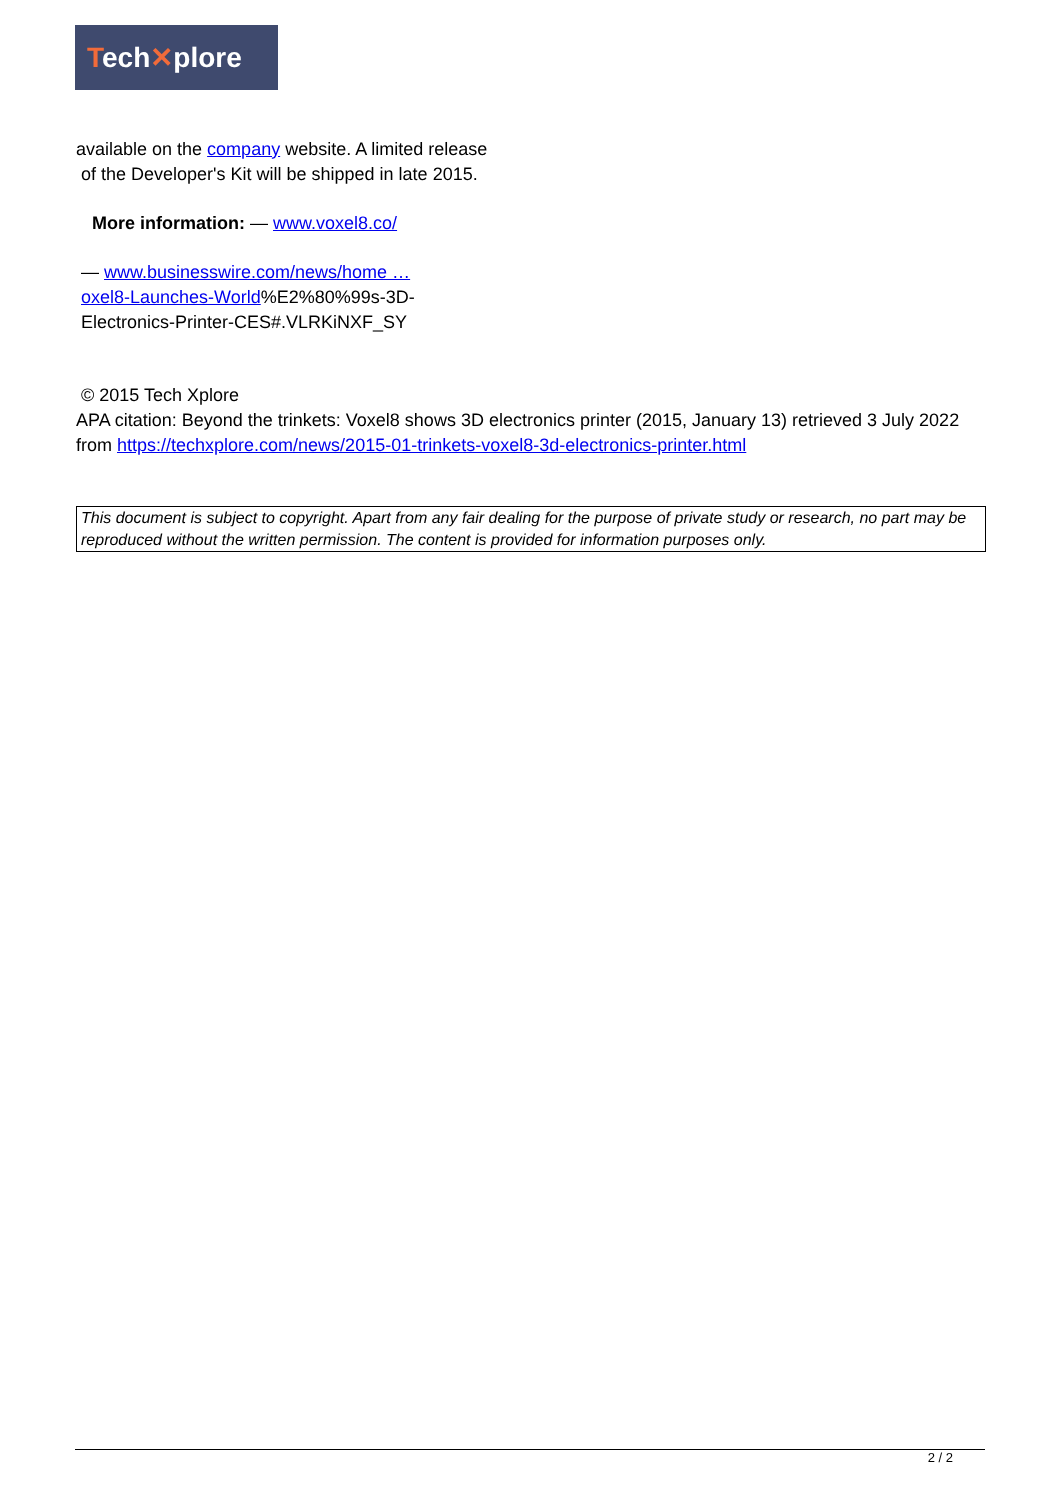Tech✕plore
available on the company website. A limited release
of the Developer's Kit will be shipped in late 2015.
More information: — www.voxel8.co/
— www.businesswire.com/news/home …
oxel8-Launches-World%E2%80%99s-3D-
Electronics-Printer-CES#.VLRKiNXF_SY
© 2015 Tech Xplore
APA citation: Beyond the trinkets: Voxel8 shows 3D electronics printer (2015, January 13) retrieved 3 July 2022 from https://techxplore.com/news/2015-01-trinkets-voxel8-3d-electronics-printer.html
This document is subject to copyright. Apart from any fair dealing for the purpose of private study or research, no part may be reproduced without the written permission. The content is provided for information purposes only.
2 / 2